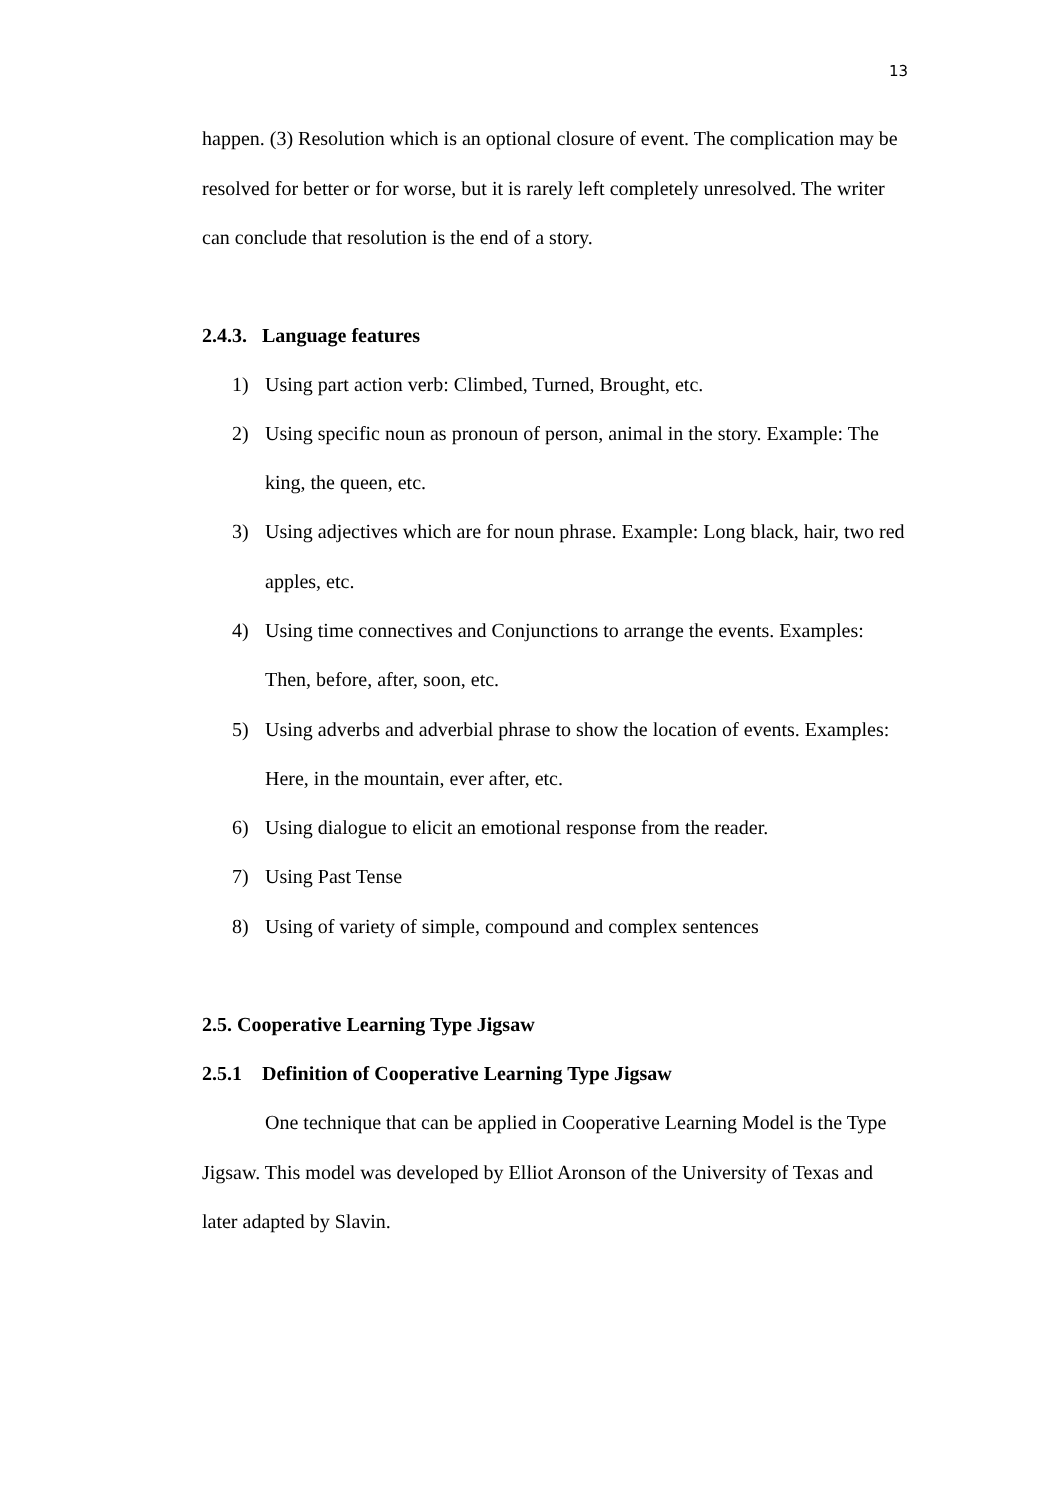13
happen. (3) Resolution which is an optional closure of event. The complication may be resolved for better or for worse, but it is rarely left completely unresolved. The writer can conclude that resolution is the end of a story.
2.4.3. Language features
1) Using part action verb: Climbed, Turned, Brought, etc.
2) Using specific noun as pronoun of person, animal in the story. Example: The king, the queen, etc.
3) Using adjectives which are for noun phrase. Example: Long black, hair, two red apples, etc.
4) Using time connectives and Conjunctions to arrange the events. Examples: Then, before, after, soon, etc.
5) Using adverbs and adverbial phrase to show the location of events. Examples: Here, in the mountain, ever after, etc.
6) Using dialogue to elicit an emotional response from the reader.
7) Using Past Tense
8) Using of variety of simple, compound and complex sentences
2.5. Cooperative Learning Type Jigsaw
2.5.1 Definition of Cooperative Learning Type Jigsaw
One technique that can be applied in Cooperative Learning Model is the Type Jigsaw. This model was developed by Elliot Aronson of the University of Texas and later adapted by Slavin.